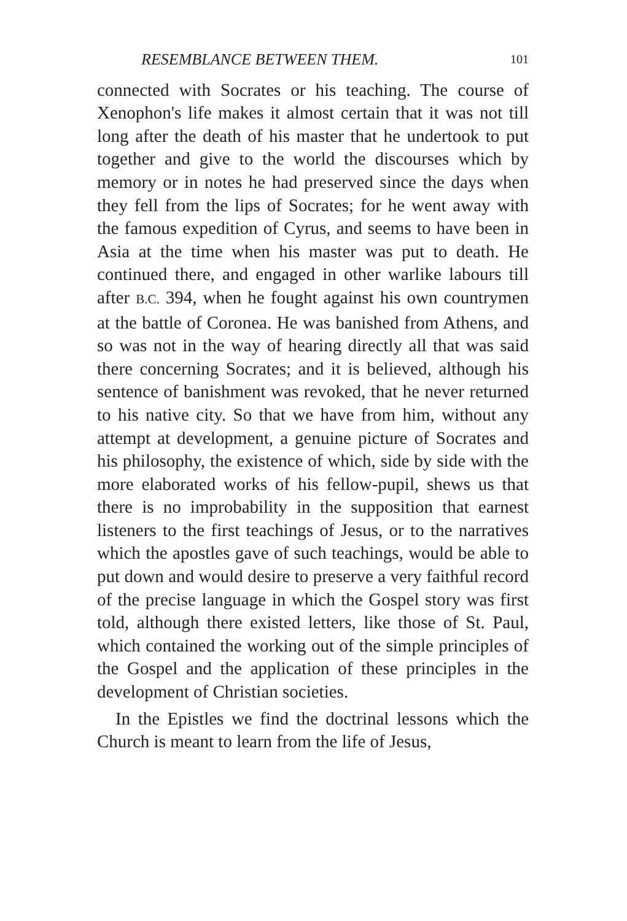RESEMBLANCE BETWEEN THEM. 101
connected with Socrates or his teaching. The course of Xenophon's life makes it almost certain that it was not till long after the death of his master that he undertook to put together and give to the world the discourses which by memory or in notes he had preserved since the days when they fell from the lips of Socrates; for he went away with the famous expedition of Cyrus, and seems to have been in Asia at the time when his master was put to death. He continued there, and engaged in other warlike labours till after B.C. 394, when he fought against his own countrymen at the battle of Coronea. He was banished from Athens, and so was not in the way of hearing directly all that was said there concerning Socrates; and it is believed, although his sentence of banishment was revoked, that he never returned to his native city. So that we have from him, without any attempt at development, a genuine picture of Socrates and his philosophy, the existence of which, side by side with the more elaborated works of his fellow-pupil, shews us that there is no improbability in the supposition that earnest listeners to the first teachings of Jesus, or to the narratives which the apostles gave of such teachings, would be able to put down and would desire to preserve a very faithful record of the precise language in which the Gospel story was first told, although there existed letters, like those of St. Paul, which contained the working out of the simple principles of the Gospel and the application of these principles in the development of Christian societies.
In the Epistles we find the doctrinal lessons which the Church is meant to learn from the life of Jesus,